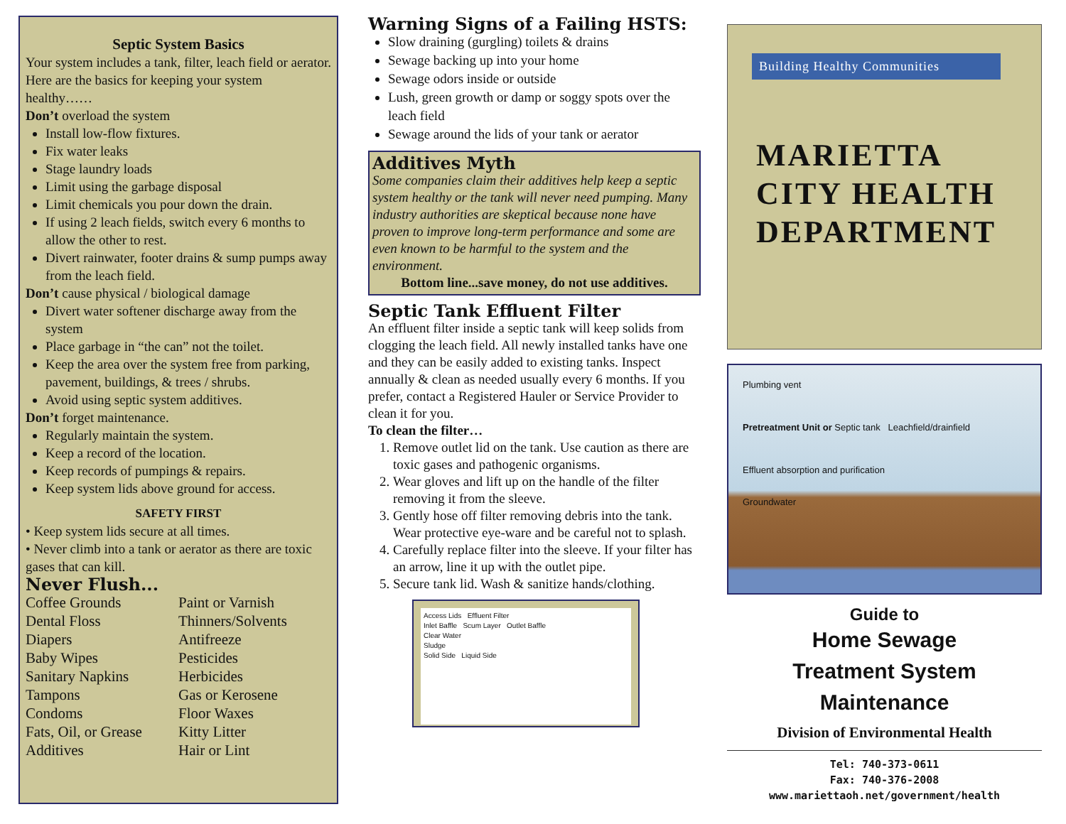Septic System Basics
Your system includes a tank, filter, leach field or aerator. Here are the basics for keeping your system healthy……
Don’t overload the system
Install low-flow fixtures.
Fix water leaks
Stage laundry loads
Limit using the garbage disposal
Limit chemicals you pour down the drain.
If using 2 leach fields, switch every 6 months to allow the other to rest.
Divert rainwater, footer drains & sump pumps away from the leach field.
Don’t cause physical / biological damage
Divert water softener discharge away from the system
Place garbage in “the can” not the toilet.
Keep the area over the system free from parking, pavement, buildings, & trees / shrubs.
Avoid using septic system additives.
Don’t forget maintenance.
Regularly maintain the system.
Keep a record of the location.
Keep records of pumpings & repairs.
Keep system lids above ground for access.
SAFETY FIRST
• Keep system lids secure at all times.
• Never climb into a tank or aerator as there are toxic gases that can kill.
Never Flush...
Coffee Grounds
Dental Floss
Diapers
Baby Wipes
Sanitary Napkins
Tampons
Condoms
Fats, Oil, or Grease
Additives
Paint or Varnish
Thinners/Solvents
Antifreeze
Pesticides
Herbicides
Gas or Kerosene
Floor Waxes
Kitty Litter
Hair or Lint
Warning Signs of a Failing HSTS:
Slow draining (gurgling) toilets & drains
Sewage backing up into your home
Sewage odors inside or outside
Lush, green growth or damp or soggy spots over the leach field
Sewage around the lids of your tank or aerator
Additives Myth
Some companies claim their additives help keep a septic system healthy or the tank will never need pumping. Many industry authorities are skeptical because none have proven to improve long-term performance and some are even known to be harmful to the system and the environment.
Bottom line...save money, do not use additives.
Septic Tank Effluent Filter
An effluent filter inside a septic tank will keep solids from clogging the leach field. All newly installed tanks have one and they can be easily added to existing tanks. Inspect annually & clean as needed usually every 6 months. If you prefer, contact a Registered Hauler or Service Provider to clean it for you.
To clean the filter…
1. Remove outlet lid on the tank. Use caution as there are toxic gases and pathogenic organisms.
2. Wear gloves and lift up on the handle of the filter removing it from the sleeve.
3. Gently hose off filter removing debris into the tank. Wear protective eye-ware and be careful not to splash.
4. Carefully replace filter into the sleeve. If your filter has an arrow, line it up with the outlet pipe.
5. Secure tank lid. Wash & sanitize hands/clothing.
Access Lids Effluent Filter
Inlet Baffle Scum Layer Outlet Baffle
Clear Water
Sludge
Solid Side Liquid Side
Building Healthy Communities
MARIETTA
CITY HEALTH
DEPARTMENT
Plumbing vent
Pretreatment Unit or Septic tank Leachfield/drainfield
Effluent absorption and purification
Groundwater
Guide to
Home Sewage
Treatment System
Maintenance
Division of Environmental Health
Tel: 740-373-0611
Fax: 740-376-2008
www.mariettaoh.net/government/health